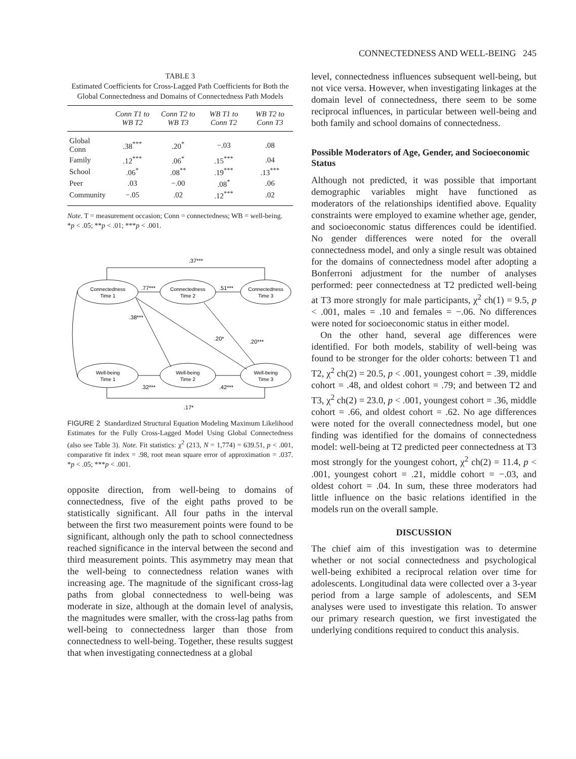CONNECTEDNESS AND WELL-BEING 245
TABLE 3
Estimated Coefficients for Cross-Lagged Path Coefficients for Both the Global Connectedness and Domains of Connectedness Path Models
| | Conn T1 to WB T2 | Conn T2 to WB T3 | WB T1 to Conn T2 | WB T2 to Conn T3 |
| --- | --- | --- | --- | --- |
| Global Conn | .38<sup>***</sup> | .20<sup>*</sup> | −.03 | .08 |
| Family | .12<sup>***</sup> | .06<sup>*</sup> | .15<sup>***</sup> | .04 |
| School | .06<sup>*</sup> | .08<sup>**</sup> | .19<sup>***</sup> | .13<sup>***</sup> |
| Peer | .03 | −.00 | .08<sup>*</sup> | .06 |
| Community | −.05 | .02 | .12<sup>***</sup> | .02 |
Note. T = measurement occasion; Conn = connectedness; WB = well-being.
*p < .05; **p < .01; ***p < .001.
.37***
.77***
.51***
.38***
.20*
.20***
.32***
.42***
.17*
Connectedness
Time 1
Connectedness
Time 2
Connectedness
Time 3
Well-being
Time 1
Well-being
Time 2
Well-being
Time 3
FIGURE 2 Standardized Structural Equation Modeling Maximum Likelihood Estimates for the Fully Cross-Lagged Model Using Global Connectedness (also see Table 3). Note. Fit statistics: χ<sup>2</sup> (213, N = 1,774) = 639.51, p < .001, comparative fit index = .98, root mean square error of approximation = .037. *p < .05; ***p < .001.
opposite direction, from well-being to domains of connectedness, five of the eight paths proved to be statistically significant. All four paths in the interval between the first two measurement points were found to be significant, although only the path to school connectedness reached significance in the interval between the second and third measurement points. This asymmetry may mean that the well-being to connectedness relation wanes with increasing age. The magnitude of the significant cross-lag paths from global connectedness to well-being was moderate in size, although at the domain level of analysis, the magnitudes were smaller, with the cross-lag paths from well-being to connectedness larger than those from connectedness to well-being. Together, these results suggest that when investigating connectedness at a global
level, connectedness influences subsequent well-being, but not vice versa. However, when investigating linkages at the domain level of connectedness, there seem to be some reciprocal influences, in particular between well-being and both family and school domains of connectedness.
Possible Moderators of Age, Gender, and Socioeconomic Status
Although not predicted, it was possible that important demographic variables might have functioned as moderators of the relationships identified above. Equality constraints were employed to examine whether age, gender, and socioeconomic status differences could be identified. No gender differences were noted for the overall connectedness model, and only a single result was obtained for the domains of connectedness model after adopting a Bonferroni adjustment for the number of analyses performed: peer connectedness at T2 predicted well-being at T3 more strongly for male participants, χ<sup>2</sup> ch(1) = 9.5, p < .001, males = .10 and females = −.06. No differences were noted for socioeconomic status in either model.
On the other hand, several age differences were identified. For both models, stability of well-being was found to be stronger for the older cohorts: between T1 and T2, χ<sup>2</sup> ch(2) = 20.5, p < .001, youngest cohort = .39, middle cohort = .48, and oldest cohort = .79; and between T2 and T3, χ<sup>2</sup> ch(2) = 23.0, p < .001, youngest cohort = .36, middle cohort = .66, and oldest cohort = .62. No age differences were noted for the overall connectedness model, but one finding was identified for the domains of connectedness model: well-being at T2 predicted peer connectedness at T3 most strongly for the youngest cohort, χ<sup>2</sup> ch(2) = 11.4, p < .001, youngest cohort = .21, middle cohort = −.03, and oldest cohort = .04. In sum, these three moderators had little influence on the basic relations identified in the models run on the overall sample.
DISCUSSION
The chief aim of this investigation was to determine whether or not social connectedness and psychological well-being exhibited a reciprocal relation over time for adolescents. Longitudinal data were collected over a 3-year period from a large sample of adolescents, and SEM analyses were used to investigate this relation. To answer our primary research question, we first investigated the underlying conditions required to conduct this analysis.